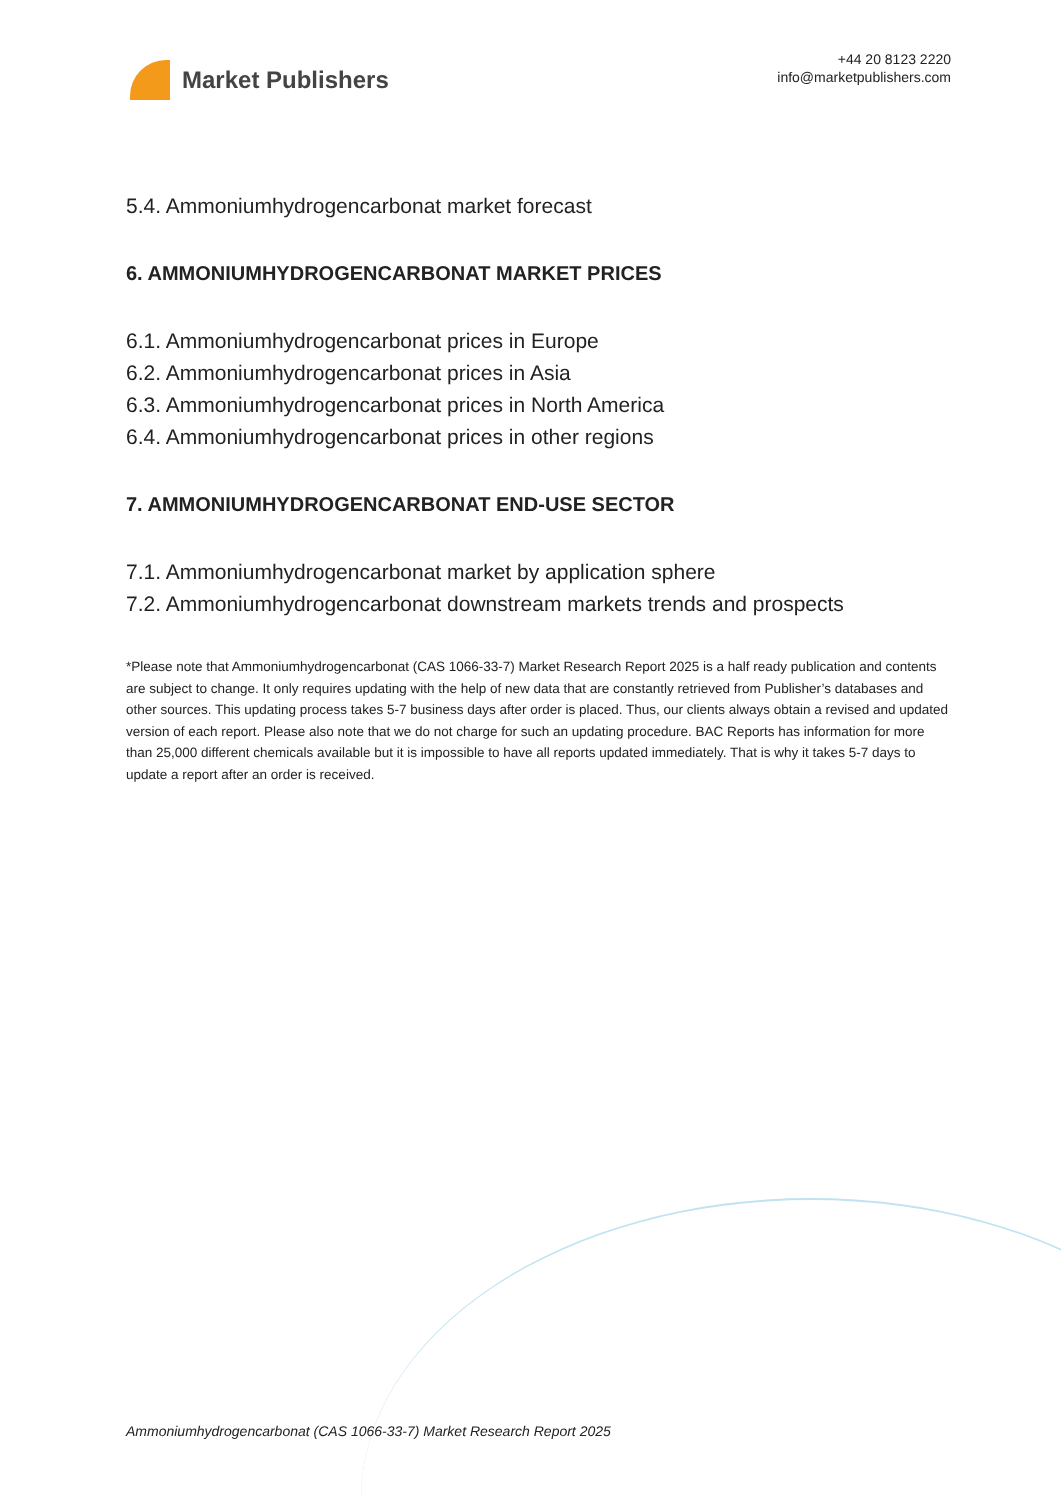Market Publishers
+44 20 8123 2220
info@marketpublishers.com
5.4. Ammoniumhydrogencarbonat market forecast
6. AMMONIUMHYDROGENCARBONAT MARKET PRICES
6.1. Ammoniumhydrogencarbonat prices in Europe
6.2. Ammoniumhydrogencarbonat prices in Asia
6.3. Ammoniumhydrogencarbonat prices in North America
6.4. Ammoniumhydrogencarbonat prices in other regions
7. AMMONIUMHYDROGENCARBONAT END-USE SECTOR
7.1. Ammoniumhydrogencarbonat market by application sphere
7.2. Ammoniumhydrogencarbonat downstream markets trends and prospects
*Please note that Ammoniumhydrogencarbonat (CAS 1066-33-7) Market Research Report 2025 is a half ready publication and contents are subject to change. It only requires updating with the help of new data that are constantly retrieved from Publisher’s databases and other sources. This updating process takes 5-7 business days after order is placed. Thus, our clients always obtain a revised and updated version of each report. Please also note that we do not charge for such an updating procedure. BAC Reports has information for more than 25,000 different chemicals available but it is impossible to have all reports updated immediately. That is why it takes 5-7 days to update a report after an order is received.
Ammoniumhydrogencarbonat (CAS 1066-33-7) Market Research Report 2025